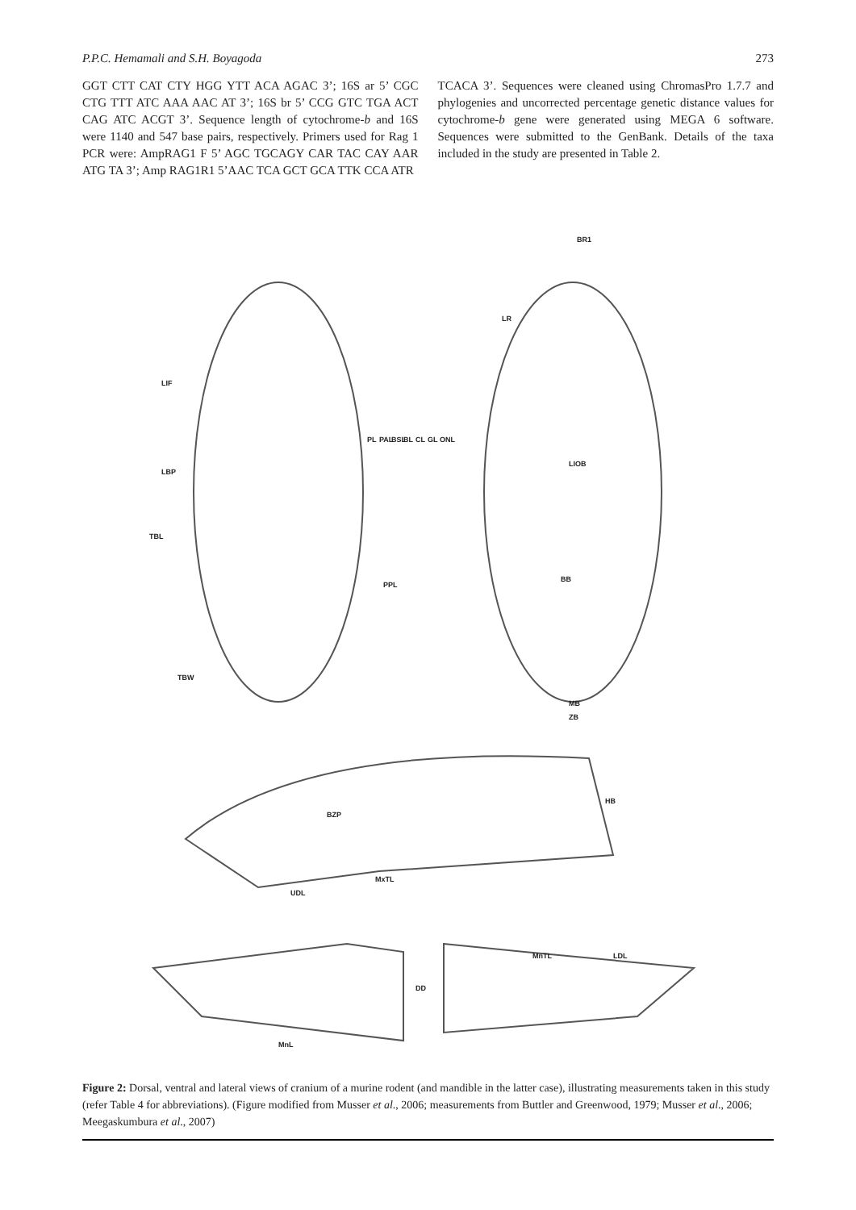P.P.C. Hemamali and S.H. Boyagoda 273
GGT CTT CAT CTY HGG YTT ACA AGAC 3’; 16S ar 5’ CGC CTG TTT ATC AAA AAC AT 3’; 16S br 5’ CCG GTC TGA ACT CAG ATC ACGT 3’. Sequence length of cytochrome-b and 16S were 1140 and 547 base pairs, respectively. Primers used for Rag 1 PCR were: AmpRAG1 F 5’ AGC TGCAGY CAR TAC CAY AAR ATG TA 3’; Amp RAG1R1 5’AAC TCA GCT GCA TTK CCA ATR
TCACA 3’. Sequences were cleaned using ChromasPro 1.7.7 and phylogenies and uncorrected percentage genetic distance values for cytochrome-b gene were generated using MEGA 6 software. Sequences were submitted to the GenBank. Details of the taxa included in the study are presented in Table 2.
LIF
LBP
TBL
TBW
PL PAL BSL BL CL GL ONL
PPL
BR1
LR
LIOB
BB
MB
ZB
HB
BZP
MxTL
UDL
MnTL LDL
DD
MnL
Figure 2: Dorsal, ventral and lateral views of cranium of a murine rodent (and mandible in the latter case), illustrating measurements taken in this study (refer Table 4 for abbreviations). (Figure modified from Musser et al., 2006; measurements from Buttler and Greenwood, 1979; Musser et al., 2006; Meegaskumbura et al., 2007)